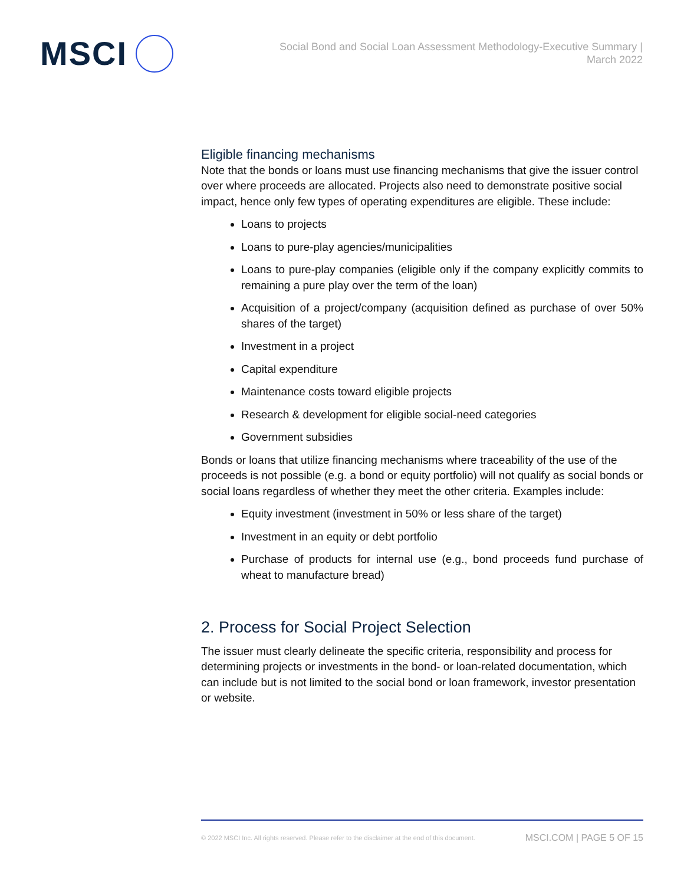MSCI
Social Bond and Social Loan Assessment Methodology-Executive Summary |
March 2022
Eligible financing mechanisms
Note that the bonds or loans must use financing mechanisms that give the issuer control over where proceeds are allocated. Projects also need to demonstrate positive social impact, hence only few types of operating expenditures are eligible. These include:
Loans to projects
Loans to pure-play agencies/municipalities
Loans to pure-play companies (eligible only if the company explicitly commits to remaining a pure play over the term of the loan)
Acquisition of a project/company (acquisition defined as purchase of over 50% shares of the target)
Investment in a project
Capital expenditure
Maintenance costs toward eligible projects
Research & development for eligible social-need categories
Government subsidies
Bonds or loans that utilize financing mechanisms where traceability of the use of the proceeds is not possible (e.g. a bond or equity portfolio) will not qualify as social bonds or social loans regardless of whether they meet the other criteria. Examples include:
Equity investment (investment in 50% or less share of the target)
Investment in an equity or debt portfolio
Purchase of products for internal use (e.g., bond proceeds fund purchase of wheat to manufacture bread)
2. Process for Social Project Selection
The issuer must clearly delineate the specific criteria, responsibility and process for determining projects or investments in the bond- or loan-related documentation, which can include but is not limited to the social bond or loan framework, investor presentation or website.
© 2022 MSCI Inc. All rights reserved. Please refer to the disclaimer at the end of this document. MSCI.COM | PAGE 5 OF 15